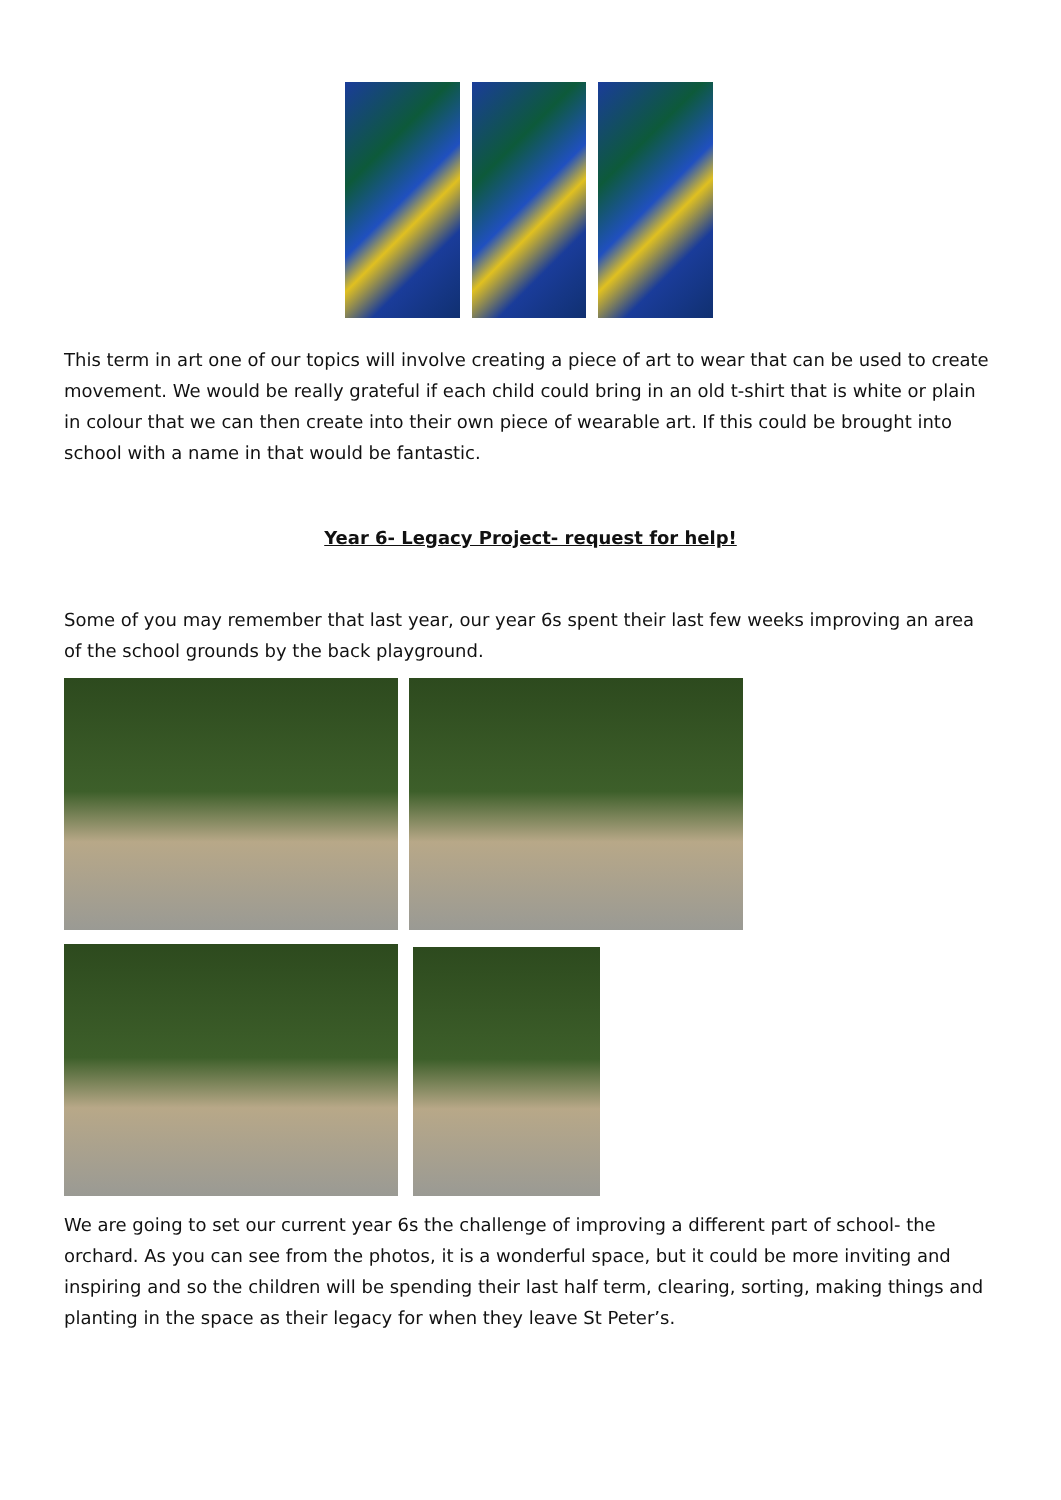This term in art one of our topics will involve creating a piece of art to wear that can be used to create movement. We would be really grateful if each child could bring in an old t-shirt that is white or plain in colour that we can then create into their own piece of wearable art. If this could be brought into school with a name in that would be fantastic.
Year 6- Legacy Project- request for help!
Some of you may remember that last year, our year 6s spent their last few weeks improving an area of the school grounds by the back playground.
We are going to set our current year 6s the challenge of improving a different part of school- the orchard. As you can see from the photos, it is a wonderful space, but it could be more inviting and inspiring and so the children will be spending their last half term, clearing, sorting, making things and planting in the space as their legacy for when they leave St Peter’s.